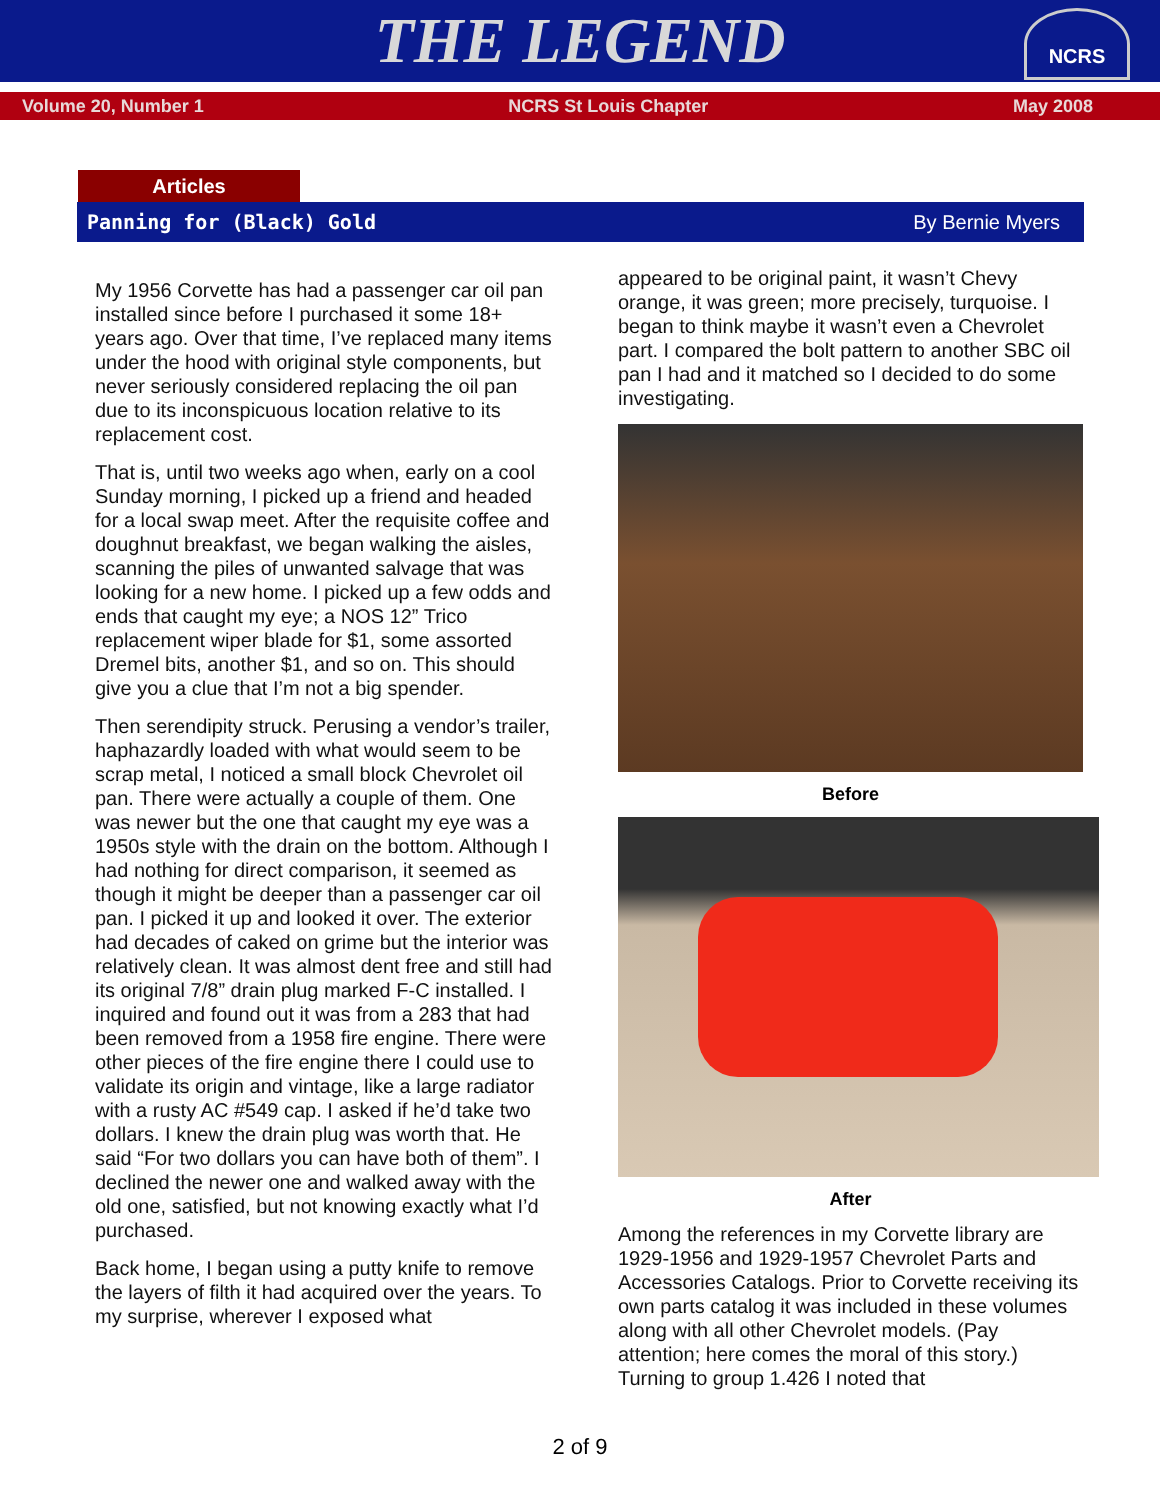THE LEGEND
NCRS
Volume 20, Number 1 NCRS St Louis Chapter May 2008
Articles
Panning for (Black) Gold By Bernie Myers
My 1956 Corvette has had a passenger car oil pan installed since before I purchased it some 18+ years ago. Over that time, I’ve replaced many items under the hood with original style components, but never seriously considered replacing the oil pan due to its inconspicuous location relative to its replacement cost.
That is, until two weeks ago when, early on a cool Sunday morning, I picked up a friend and headed for a local swap meet. After the requisite coffee and doughnut breakfast, we began walking the aisles, scanning the piles of unwanted salvage that was looking for a new home. I picked up a few odds and ends that caught my eye; a NOS 12” Trico replacement wiper blade for $1, some assorted Dremel bits, another $1, and so on. This should give you a clue that I’m not a big spender.
Then serendipity struck. Perusing a vendor’s trailer, haphazardly loaded with what would seem to be scrap metal, I noticed a small block Chevrolet oil pan. There were actually a couple of them. One was newer but the one that caught my eye was a 1950s style with the drain on the bottom. Although I had nothing for direct comparison, it seemed as though it might be deeper than a passenger car oil pan. I picked it up and looked it over. The exterior had decades of caked on grime but the interior was relatively clean. It was almost dent free and still had its original 7/8” drain plug marked F-C installed. I inquired and found out it was from a 283 that had been removed from a 1958 fire engine. There were other pieces of the fire engine there I could use to validate its origin and vintage, like a large radiator with a rusty AC #549 cap. I asked if he’d take two dollars. I knew the drain plug was worth that. He said “For two dollars you can have both of them”. I declined the newer one and walked away with the old one, satisfied, but not knowing exactly what I’d purchased.
Back home, I began using a putty knife to remove the layers of filth it had acquired over the years. To my surprise, wherever I exposed what
appeared to be original paint, it wasn’t Chevy orange, it was green; more precisely, turquoise. I began to think maybe it wasn’t even a Chevrolet part. I compared the bolt pattern to another SBC oil pan I had and it matched so I decided to do some investigating.
Before
After
Among the references in my Corvette library are 1929-1956 and 1929-1957 Chevrolet Parts and Accessories Catalogs. Prior to Corvette receiving its own parts catalog it was included in these volumes along with all other Chevrolet models. (Pay attention; here comes the moral of this story.) Turning to group 1.426 I noted that
2 of 9